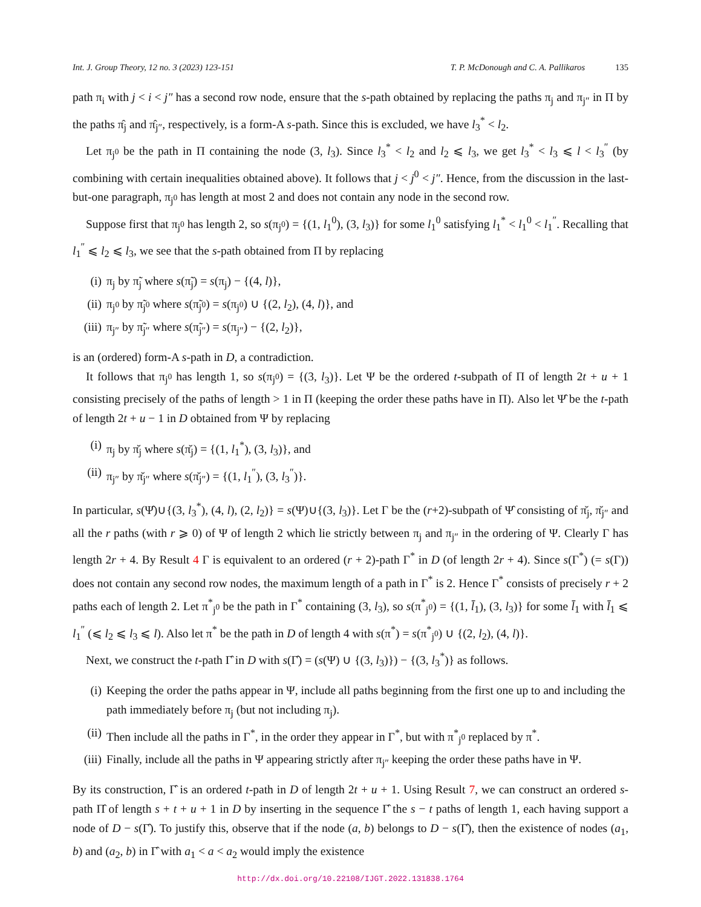Int. J. Group Theory, 12 no. 3 (2023) 123-151 T. P. McDonough and C. A. Pallikaros 135
path π<sub>i</sub> with j < i < j″ has a second row node, ensure that the s-path obtained by replacing the paths π<sub>j</sub> and π<sub>j″</sub> in Π by the paths π̂<sub>j</sub> and π̂<sub>j″</sub>, respectively, is a form-A s-path. Since this is excluded, we have l<sub>3</sub><sup>*</sup> < l<sub>2</sub>.
Let π<sub>j<sup>0</sup></sub> be the path in Π containing the node (3, l<sub>3</sub>). Since l<sub>3</sub><sup>*</sup> < l<sub>2</sub> and l<sub>2</sub> ⩽ l<sub>3</sub>, we get l<sub>3</sub><sup>*</sup> < l<sub>3</sub> ⩽ l < l<sub>3</sub><sup>″</sup> (by combining with certain inequalities obtained above). It follows that j < j<sup>0</sup> < j″. Hence, from the discussion in the last-but-one paragraph, π<sub>j<sup>0</sup></sub> has length at most 2 and does not contain any node in the second row.
Suppose first that π<sub>j<sup>0</sup></sub> has length 2, so s(π<sub>j<sup>0</sup></sub>) = {(1, l<sub>1</sub><sup>0</sup>), (3, l<sub>3</sub>)} for some l<sub>1</sub><sup>0</sup> satisfying l<sub>1</sub><sup>*</sup> < l<sub>1</sub><sup>0</sup> < l<sub>1</sub><sup>″</sup>. Recalling that l<sub>1</sub><sup>″</sup> ⩽ l<sub>2</sub> ⩽ l<sub>3</sub>, we see that the s-path obtained from Π by replacing
(i) π<sub>j</sub> by π̃<sub>j</sub> where s(π̃<sub>j</sub>) = s(π<sub>j</sub>) − {(4, l)},
(ii) π<sub>j<sup>0</sup></sub> by π̃<sub>j<sup>0</sup></sub> where s(π̃<sub>j<sup>0</sup></sub>) = s(π<sub>j<sup>0</sup></sub>) ∪ {(2, l<sub>2</sub>), (4, l)}, and
(iii) π<sub>j″</sub> by π̃<sub>j″</sub> where s(π̃<sub>j″</sub>) = s(π<sub>j″</sub>) − {(2, l<sub>2</sub>)},
is an (ordered) form-A s-path in D, a contradiction.
It follows that π<sub>j<sup>0</sup></sub> has length 1, so s(π<sub>j<sup>0</sup></sub>) = {(3, l<sub>3</sub>)}. Let Ψ be the ordered t-subpath of Π of length 2t + u + 1 consisting precisely of the paths of length > 1 in Π (keeping the order these paths have in Π). Also let Ψ̂ be the t-path of length 2t + u − 1 in D obtained from Ψ by replacing
(i) π<sub>j</sub> by π̆<sub>j</sub> where s(π̆<sub>j</sub>) = {(1, l<sub>1</sub><sup>*</sup>), (3, l<sub>3</sub>)}, and
(ii) π<sub>j″</sub> by π̆<sub>j″</sub> where s(π̆<sub>j″</sub>) = {(1, l<sub>1</sub><sup>″</sup>), (3, l<sub>3</sub><sup>″</sup>)}.
In particular, s(Ψ̂)∪{(3, l<sub>3</sub><sup>*</sup>), (4, l), (2, l<sub>2</sub>)} = s(Ψ)∪{(3, l<sub>3</sub>)}. Let Γ be the (r+2)-subpath of Ψ̂ consisting of π̆<sub>j</sub>, π̆<sub>j″</sub> and all the r paths (with r ⩾ 0) of Ψ of length 2 which lie strictly between π<sub>j</sub> and π<sub>j″</sub> in the ordering of Ψ. Clearly Γ has length 2r + 4. By Result 4 Γ is equivalent to an ordered (r + 2)-path Γ<sup>*</sup> in D (of length 2r + 4). Since s(Γ<sup>*</sup>) (= s(Γ)) does not contain any second row nodes, the maximum length of a path in Γ<sup>*</sup> is 2. Hence Γ<sup>*</sup> consists of precisely r + 2 paths each of length 2. Let π<sup>*</sup><sub>j<sup>0</sup></sub> be the path in Γ<sup>*</sup> containing (3, l<sub>3</sub>), so s(π<sup>*</sup><sub>j<sup>0</sup></sub>) = {(1, l̄<sub>1</sub>), (3, l<sub>3</sub>)} for some l̄<sub>1</sub> with l̄<sub>1</sub> ⩽ l<sub>1</sub><sup>″</sup> (⩽ l<sub>2</sub> ⩽ l<sub>3</sub> ⩽ l). Also let π<sup>*</sup> be the path in D of length 4 with s(π<sup>*</sup>) = s(π<sup>*</sup><sub>j<sup>0</sup></sub>) ∪ {(2, l<sub>2</sub>), (4, l)}.
Next, we construct the t-path Γ̂ in D with s(Γ̂) = (s(Ψ) ∪ {(3, l<sub>3</sub>)}) − {(3, l<sub>3</sub><sup>*</sup>)} as follows.
(i) Keeping the order the paths appear in Ψ, include all paths beginning from the first one up to and including the path immediately before π<sub>j</sub> (but not including π<sub>j</sub>).
(ii) Then include all the paths in Γ<sup>*</sup>, in the order they appear in Γ<sup>*</sup>, but with π<sup>*</sup><sub>j<sup>0</sup></sub> replaced by π<sup>*</sup>.
(iii) Finally, include all the paths in Ψ appearing strictly after π<sub>j″</sub> keeping the order these paths have in Ψ.
By its construction, Γ̂ is an ordered t-path in D of length 2t + u + 1. Using Result 7, we can construct an ordered s-path Π̂ of length s + t + u + 1 in D by inserting in the sequence Γ̂ the s − t paths of length 1, each having support a node of D − s(Γ̂). To justify this, observe that if the node (a, b) belongs to D − s(Γ̂), then the existence of nodes (a<sub>1</sub>, b) and (a<sub>2</sub>, b) in Γ̂ with a<sub>1</sub> < a < a<sub>2</sub> would imply the existence
http://dx.doi.org/10.22108/IJGT.2022.131838.1764